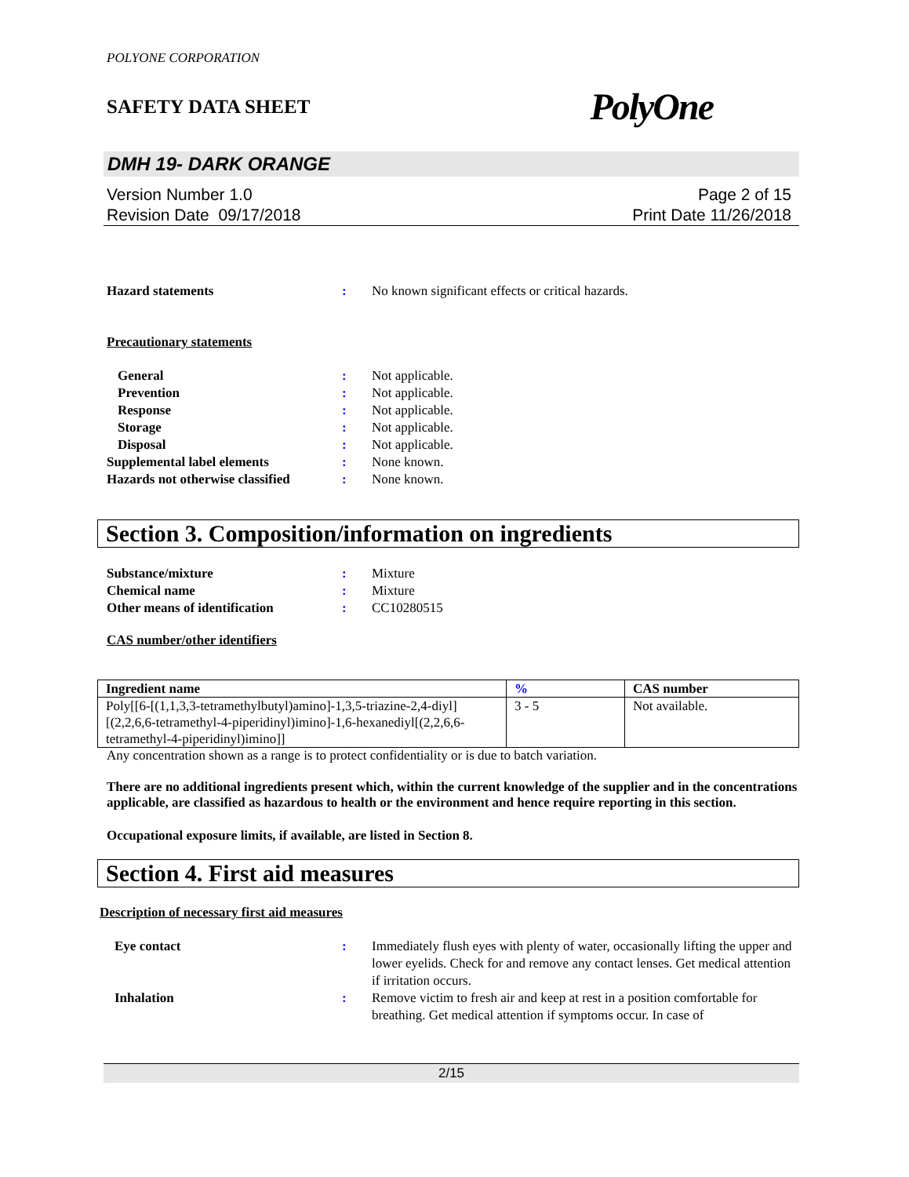POLYONE CORPORATION
SAFETY DATA SHEET PolyOne
DMH 19- DARK ORANGE
Version Number 1.0
Revision Date 09/17/2018
Page 2 of 15
Print Date 11/26/2018
Hazard statements : No known significant effects or critical hazards.
Precautionary statements
General : Not applicable.
Prevention : Not applicable.
Response : Not applicable.
Storage : Not applicable.
Disposal : Not applicable.
Supplemental label elements : None known.
Hazards not otherwise classified
: None known.
Section 3. Composition/information on ingredients
Substance/mixture : Mixture
Chemical name : Mixture
Other means of identification : CC10280515
CAS number/other identifiers
| Ingredient name | % | CAS number |
| --- | --- | --- |
| Poly[[6-[(1,1,3,3-tetramethylbutyl)amino]-1,3,5-triazine-2,4-diyl][(2,2,6,6-tetramethyl-4-piperidinyl)imino]-1,6-hexanediyl[(2,2,6,6-tetramethyl-4-piperidinyl)imino]] | 3 - 5 | Not available. |
Any concentration shown as a range is to protect confidentiality or is due to batch variation.
There are no additional ingredients present which, within the current knowledge of the supplier and in the concentrations applicable, are classified as hazardous to health or the environment and hence require reporting in this section.
Occupational exposure limits, if available, are listed in Section 8.
Section 4. First aid measures
Description of necessary first aid measures
Eye contact : Immediately flush eyes with plenty of water, occasionally lifting the upper and lower eyelids. Check for and remove any contact lenses. Get medical attention if irritation occurs.
Inhalation : Remove victim to fresh air and keep at rest in a position comfortable for breathing. Get medical attention if symptoms occur. In case of
2/15